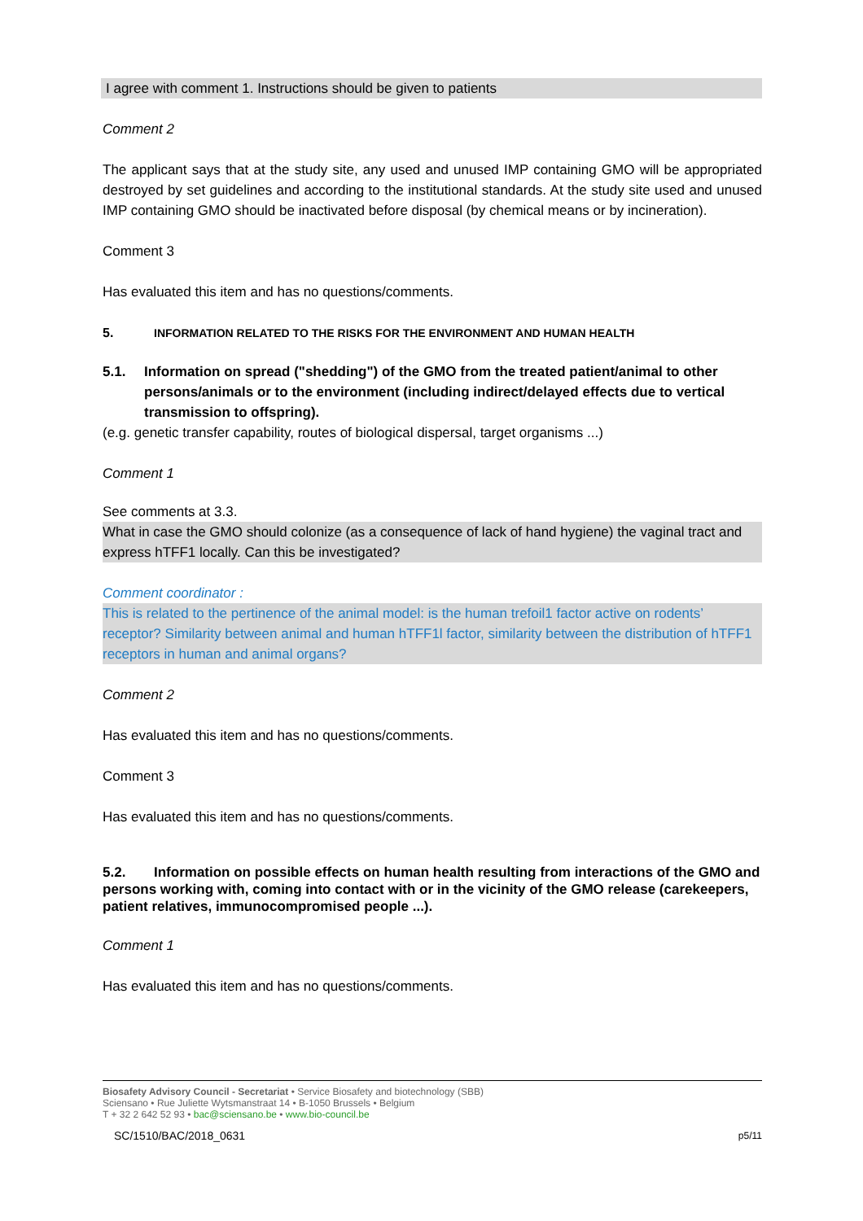I agree with comment 1. Instructions should be given to patients
Comment 2
The applicant says that at the study site, any used and unused IMP containing GMO will be appropriated destroyed by set guidelines and according to the institutional standards. At the study site used and unused IMP containing GMO should be inactivated before disposal (by chemical means or by incineration).
Comment 3
Has evaluated this item and has no questions/comments.
5. INFORMATION RELATED TO THE RISKS FOR THE ENVIRONMENT AND HUMAN HEALTH
5.1. Information on spread ("shedding") of the GMO from the treated patient/animal to other persons/animals or to the environment (including indirect/delayed effects due to vertical transmission to offspring).
(e.g. genetic transfer capability, routes of biological dispersal, target organisms ...)
Comment 1
See comments at 3.3.
What in case the GMO should colonize (as a consequence of lack of hand hygiene) the vaginal tract and express hTFF1 locally. Can this be investigated?
Comment coordinator :
This is related to the pertinence of the animal model: is the human trefoil1 factor active on rodents’ receptor? Similarity between animal and human hTFF1l factor, similarity between the distribution of hTFF1 receptors in human and animal organs?
Comment 2
Has evaluated this item and has no questions/comments.
Comment 3
Has evaluated this item and has no questions/comments.
5.2. Information on possible effects on human health resulting from interactions of the GMO and persons working with, coming into contact with or in the vicinity of the GMO release (carekeepers, patient relatives, immunocompromised people ...).
Comment 1
Has evaluated this item and has no questions/comments.
Biosafety Advisory Council - Secretariat • Service Biosafety and biotechnology (SBB)
Sciensano • Rue Juliette Wytsmanstraat 14 • B-1050 Brussels • Belgium
T + 32 2 642 52 93 • bac@sciensano.be • www.bio-council.be
SC/1510/BAC/2018_0631 p5/11